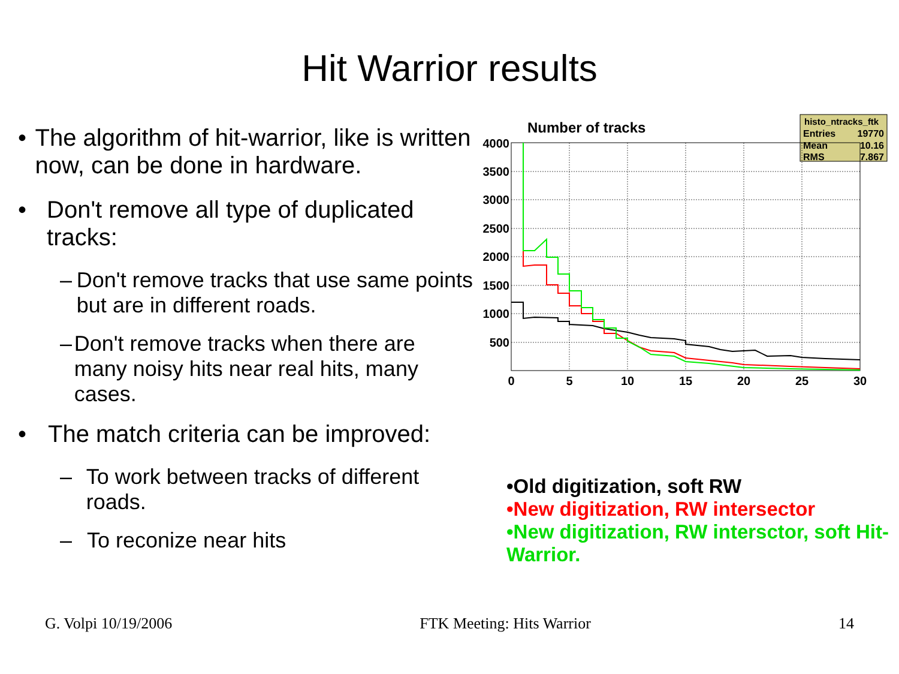Hit Warrior results
• The algorithm of hit-warrior, like is written now, can be done in hardware.
• Don't remove all type of duplicated tracks:
– Don't remove tracks that use same points but are in different roads.
– Don't remove tracks when there are many noisy hits near real hits, many cases.
• The match criteria can be improved:
– To work between tracks of different roads.
– To reconize near hits
Number of tracks
histo_ntracks_ftk
Entries
19770
Mean
10.16
RMS
7.867
4000
3500
3000
2500
2000
1500
1000
500
0
5
10
15
20
25
30
•Old digitization, soft RW
•New digitization, RW intersector
•New digitization, RW intersctor, soft Hit-Warrior.
G. Volpi 10/19/2006 FTK Meeting: Hits Warrior 14